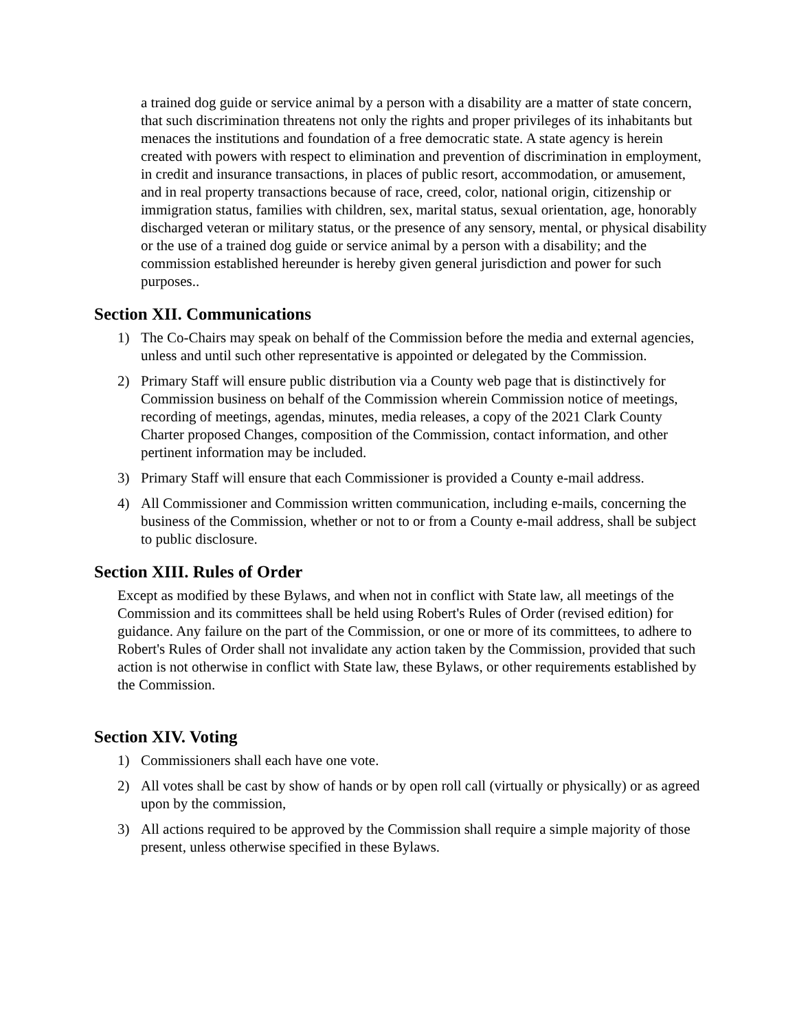a trained dog guide or service animal by a person with a disability are a matter of state concern, that such discrimination threatens not only the rights and proper privileges of its inhabitants but menaces the institutions and foundation of a free democratic state. A state agency is herein created with powers with respect to elimination and prevention of discrimination in employment, in credit and insurance transactions, in places of public resort, accommodation, or amusement, and in real property transactions because of race, creed, color, national origin, citizenship or immigration status, families with children, sex, marital status, sexual orientation, age, honorably discharged veteran or military status, or the presence of any sensory, mental, or physical disability or the use of a trained dog guide or service animal by a person with a disability; and the commission established hereunder is hereby given general jurisdiction and power for such purposes..
Section XII. Communications
1) The Co-Chairs may speak on behalf of the Commission before the media and external agencies, unless and until such other representative is appointed or delegated by the Commission.
2) Primary Staff will ensure public distribution via a County web page that is distinctively for Commission business on behalf of the Commission wherein Commission notice of meetings, recording of meetings, agendas, minutes, media releases, a copy of the 2021 Clark County Charter proposed Changes, composition of the Commission, contact information, and other pertinent information may be included.
3) Primary Staff will ensure that each Commissioner is provided a County e-mail address.
4) All Commissioner and Commission written communication, including e-mails, concerning the business of the Commission, whether or not to or from a County e-mail address, shall be subject to public disclosure.
Section XIII. Rules of Order
Except as modified by these Bylaws, and when not in conflict with State law, all meetings of the Commission and its committees shall be held using Robert's Rules of Order (revised edition) for guidance. Any failure on the part of the Commission, or one or more of its committees, to adhere to Robert's Rules of Order shall not invalidate any action taken by the Commission, provided that such action is not otherwise in conflict with State law, these Bylaws, or other requirements established by the Commission.
Section XIV. Voting
1) Commissioners shall each have one vote.
2) All votes shall be cast by show of hands or by open roll call (virtually or physically) or as agreed upon by the commission,
3) All actions required to be approved by the Commission shall require a simple majority of those present, unless otherwise specified in these Bylaws.